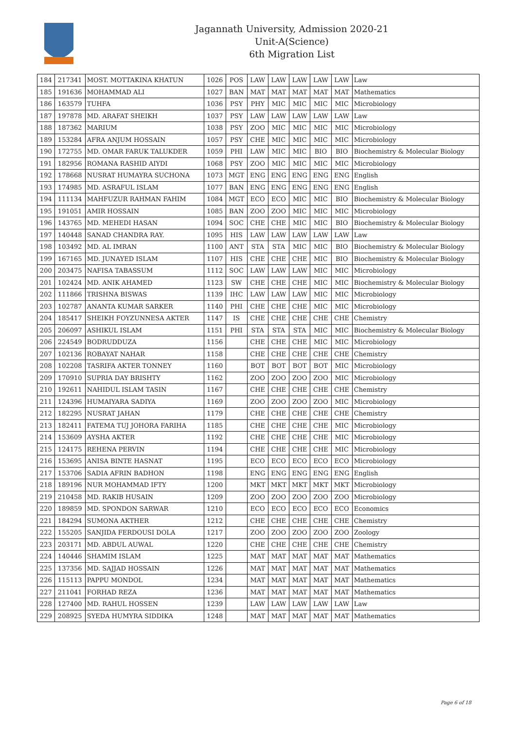Jagannath University, Admission 2020-21
Unit-A(Science)
6th Migration List
| 184 | 217341 | MOST. MOTTAKINA KHATUN | 1026 | POS | LAW | LAW | LAW | LAW | LAW | Law |
| 185 | 191636 | MOHAMMAD ALI | 1027 | BAN | MAT | MAT | MAT | MAT | MAT | Mathematics |
| 186 | 163579 | TUHFA | 1036 | PSY | PHY | MIC | MIC | MIC | MIC | Microbiology |
| 187 | 197878 | MD. ARAFAT SHEIKH | 1037 | PSY | LAW | LAW | LAW | LAW | LAW | Law |
| 188 | 187362 | MARIUM | 1038 | PSY | ZOO | MIC | MIC | MIC | MIC | Microbiology |
| 189 | 153284 | AFRA ANJUM HOSSAIN | 1057 | PSY | CHE | MIC | MIC | MIC | MIC | Microbiology |
| 190 | 172755 | MD. OMAR FARUK TALUKDER | 1059 | PHI | LAW | MIC | MIC | BIO | BIO | Biochemistry & Molecular Biology |
| 191 | 182956 | ROMANA RASHID AIYDI | 1068 | PSY | ZOO | MIC | MIC | MIC | MIC | Microbiology |
| 192 | 178668 | NUSRAT HUMAYRA SUCHONA | 1073 | MGT | ENG | ENG | ENG | ENG | ENG | English |
| 193 | 174985 | MD. ASRAFUL ISLAM | 1077 | BAN | ENG | ENG | ENG | ENG | ENG | English |
| 194 | 111134 | MAHFUZUR RAHMAN FAHIM | 1084 | MGT | ECO | ECO | MIC | MIC | BIO | Biochemistry & Molecular Biology |
| 195 | 191051 | AMIR HOSSAIN | 1085 | BAN | ZOO | ZOO | MIC | MIC | MIC | Microbiology |
| 196 | 143765 | MD. MEHEDI HASAN | 1094 | SOC | CHE | CHE | MIC | MIC | BIO | Biochemistry & Molecular Biology |
| 197 | 140448 | SANAD CHANDRA RAY. | 1095 | HIS | LAW | LAW | LAW | LAW | LAW | Law |
| 198 | 103492 | MD. AL IMRAN | 1100 | ANT | STA | STA | MIC | MIC | BIO | Biochemistry & Molecular Biology |
| 199 | 167165 | MD. JUNAYED ISLAM | 1107 | HIS | CHE | CHE | CHE | MIC | BIO | Biochemistry & Molecular Biology |
| 200 | 203475 | NAFISA TABASSUM | 1112 | SOC | LAW | LAW | LAW | MIC | MIC | Microbiology |
| 201 | 102424 | MD. ANIK AHAMED | 1123 | SW | CHE | CHE | CHE | MIC | MIC | Biochemistry & Molecular Biology |
| 202 | 111866 | TRISHNA BISWAS | 1139 | IHC | LAW | LAW | LAW | MIC | MIC | Microbiology |
| 203 | 102787 | ANANTA KUMAR SARKER | 1140 | PHI | CHE | CHE | CHE | MIC | MIC | Microbiology |
| 204 | 185417 | SHEIKH FOYZUNNESA AKTER | 1147 | IS | CHE | CHE | CHE | CHE | CHE | Chemistry |
| 205 | 206097 | ASHIKUL ISLAM | 1151 | PHI | STA | STA | STA | MIC | MIC | Biochemistry & Molecular Biology |
| 206 | 224549 | BODRUDDUZA | 1156 | | CHE | CHE | CHE | MIC | MIC | Microbiology |
| 207 | 102136 | ROBAYAT NAHAR | 1158 | | CHE | CHE | CHE | CHE | CHE | Chemistry |
| 208 | 102208 | TASRIFA AKTER TONNEY | 1160 | | BOT | BOT | BOT | BOT | MIC | Microbiology |
| 209 | 170910 | SUPRIA DAY BRISHTY | 1162 | | ZOO | ZOO | ZOO | ZOO | MIC | Microbiology |
| 210 | 192611 | NAHIDUL ISLAM TASIN | 1167 | | CHE | CHE | CHE | CHE | CHE | Chemistry |
| 211 | 124396 | HUMAIYARA SADIYA | 1169 | | ZOO | ZOO | ZOO | ZOO | MIC | Microbiology |
| 212 | 182295 | NUSRAT JAHAN | 1179 | | CHE | CHE | CHE | CHE | CHE | Chemistry |
| 213 | 182411 | FATEMA TUJ JOHORA FARIHA | 1185 | | CHE | CHE | CHE | CHE | MIC | Microbiology |
| 214 | 153609 | AYSHA AKTER | 1192 | | CHE | CHE | CHE | CHE | MIC | Microbiology |
| 215 | 124175 | REHENA PERVIN | 1194 | | CHE | CHE | CHE | CHE | MIC | Microbiology |
| 216 | 153695 | ANISA BINTE HASNAT | 1195 | | ECO | ECO | ECO | ECO | ECO | Microbiology |
| 217 | 153706 | SADIA AFRIN BADHON | 1198 | | ENG | ENG | ENG | ENG | ENG | English |
| 218 | 189196 | NUR MOHAMMAD IFTY | 1200 | | MKT | MKT | MKT | MKT | MKT | Microbiology |
| 219 | 210458 | MD. RAKIB HUSAIN | 1209 | | ZOO | ZOO | ZOO | ZOO | ZOO | Microbiology |
| 220 | 189859 | MD. SPONDON SARWAR | 1210 | | ECO | ECO | ECO | ECO | ECO | Economics |
| 221 | 184294 | SUMONA AKTHER | 1212 | | CHE | CHE | CHE | CHE | CHE | Chemistry |
| 222 | 155205 | SANJIDA FERDOUSI DOLA | 1217 | | ZOO | ZOO | ZOO | ZOO | ZOO | Zoology |
| 223 | 203171 | MD. ABDUL AUWAL | 1220 | | CHE | CHE | CHE | CHE | CHE | Chemistry |
| 224 | 140446 | SHAMIM ISLAM | 1225 | | MAT | MAT | MAT | MAT | MAT | Mathematics |
| 225 | 137356 | MD. SAJJAD HOSSAIN | 1226 | | MAT | MAT | MAT | MAT | MAT | Mathematics |
| 226 | 115113 | PAPPU MONDOL | 1234 | | MAT | MAT | MAT | MAT | MAT | Mathematics |
| 227 | 211041 | FORHAD REZA | 1236 | | MAT | MAT | MAT | MAT | MAT | Mathematics |
| 228 | 127400 | MD. RAHUL HOSSEN | 1239 | | LAW | LAW | LAW | LAW | LAW | Law |
| 229 | 208925 | SYEDA HUMYRA SIDDIKA | 1248 | | MAT | MAT | MAT | MAT | MAT | Mathematics |
Page 6 of 18